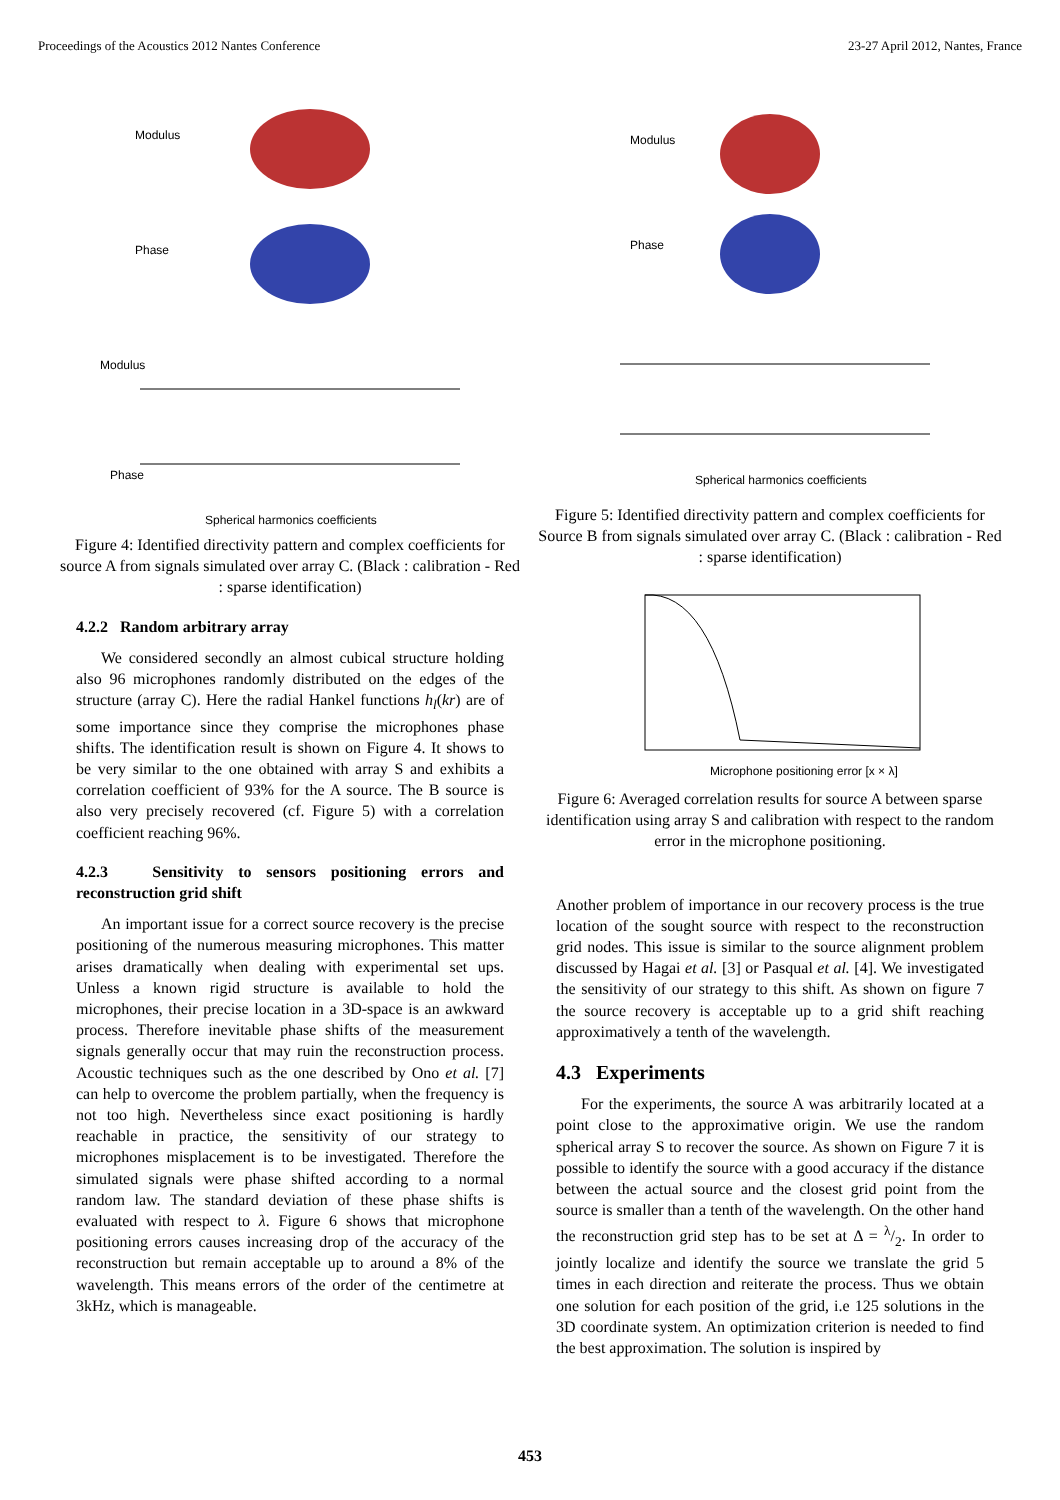Proceedings of the Acoustics 2012 Nantes Conference 23-27 April 2012, Nantes, France
Modulus
Phase
Modulus
Phase
Spherical harmonics coefficients
Figure 4: Identified directivity pattern and complex coefficients for source A from signals simulated over array C. (Black : calibration - Red : sparse identification)
4.2.2 Random arbitrary array
We considered secondly an almost cubical structure holding also 96 microphones randomly distributed on the edges of the structure (array C). Here the radial Hankel functions h<sub>l</sub>(kr) are of some importance since they comprise the microphones phase shifts. The identification result is shown on Figure 4. It shows to be very similar to the one obtained with array S and exhibits a correlation coefficient of 93% for the A source. The B source is also very precisely recovered (cf. Figure 5) with a correlation coefficient reaching 96%.
4.2.3 Sensitivity to sensors positioning errors and reconstruction grid shift
An important issue for a correct source recovery is the precise positioning of the numerous measuring microphones. This matter arises dramatically when dealing with experimental set ups. Unless a known rigid structure is available to hold the microphones, their precise location in a 3D-space is an awkward process. Therefore inevitable phase shifts of the measurement signals generally occur that may ruin the reconstruction process. Acoustic techniques such as the one described by Ono et al. [7] can help to overcome the problem partially, when the frequency is not too high. Nevertheless since exact positioning is hardly reachable in practice, the sensitivity of our strategy to microphones misplacement is to be investigated. Therefore the simulated signals were phase shifted according to a normal random law. The standard deviation of these phase shifts is evaluated with respect to λ. Figure 6 shows that microphone positioning errors causes increasing drop of the accuracy of the reconstruction but remain acceptable up to around a 8% of the wavelength. This means errors of the order of the centimetre at 3kHz, which is manageable.
Modulus
Phase
Spherical harmonics coefficients
Figure 5: Identified directivity pattern and complex coefficients for Source B from signals simulated over array C. (Black : calibration - Red : sparse identification)
Microphone positioning error [x × λ]
Figure 6: Averaged correlation results for source A between sparse identification using array S and calibration with respect to the random error in the microphone positioning.
Another problem of importance in our recovery process is the true location of the sought source with respect to the reconstruction grid nodes. This issue is similar to the source alignment problem discussed by Hagai et al. [3] or Pasqual et al. [4]. We investigated the sensitivity of our strategy to this shift. As shown on figure 7 the source recovery is acceptable up to a grid shift reaching approximatively a tenth of the wavelength.
4.3 Experiments
For the experiments, the source A was arbitrarily located at a point close to the approximative origin. We use the random spherical array S to recover the source. As shown on Figure 7 it is possible to identify the source with a good accuracy if the distance between the actual source and the closest grid point from the source is smaller than a tenth of the wavelength. On the other hand the reconstruction grid step has to be set at Δ = λ/2. In order to jointly localize and identify the source we translate the grid 5 times in each direction and reiterate the process. Thus we obtain one solution for each position of the grid, i.e 125 solutions in the 3D coordinate system. An optimization criterion is needed to find the best approximation. The solution is inspired by
453